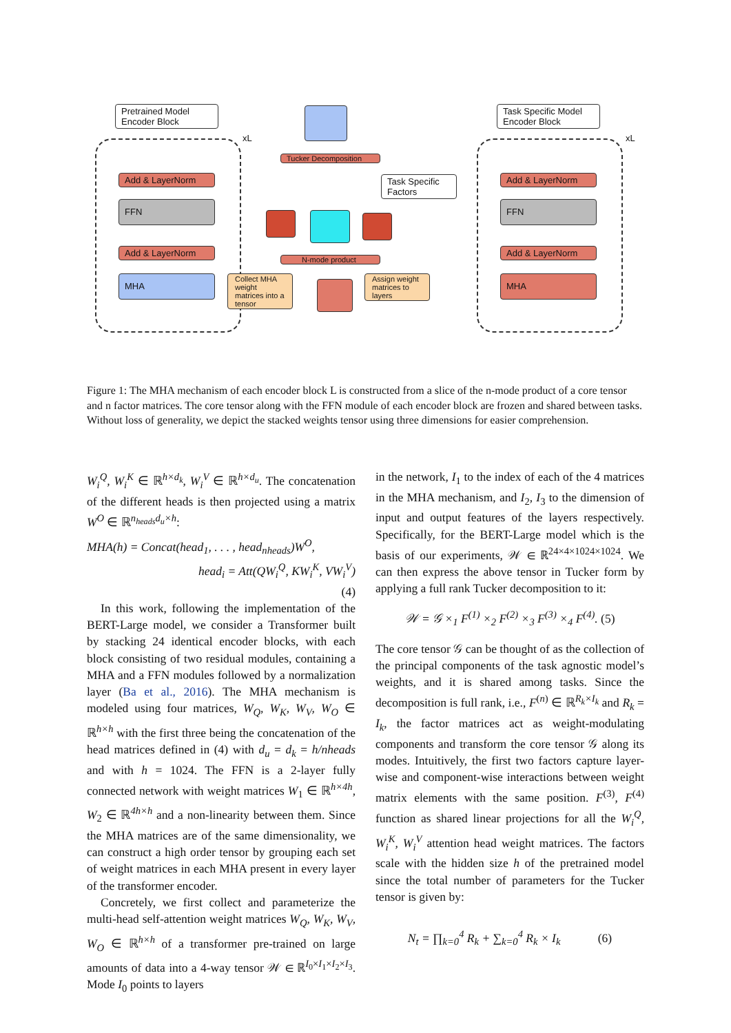Pretrained Model
Encoder Block
xL
Add & LayerNorm
FFN
Add & LayerNorm
MHA
Tucker Decomposition
Task Specific
Factors
N-mode product
Collect MHA weight matrices into a tensor
Assign weight matrices to layers
Task Specific Model
Encoder Block
xL
Add & LayerNorm
FFN
Add & LayerNorm
MHA
Figure 1: The MHA mechanism of each encoder block L is constructed from a slice of the n-mode product of a core tensor and n factor matrices. The core tensor along with the FFN module of each encoder block are frozen and shared between tasks. Without loss of generality, we depict the stacked weights tensor using three dimensions for easier comprehension.
W<sub>i</sub><sup>Q</sup>, W<sub>i</sub><sup>K</sup> ∈ ℝ<sup>h×d<sub>k</sub></sup>, W<sub>i</sub><sup>V</sup> ∈ ℝ<sup>h×d<sub>u</sub></sup>. The concatenation of the different heads is then projected using a matrix W<sup>O</sup> ∈ ℝ<sup>n<sub>heads</sub>d<sub>u</sub>×h</sup>:
MHA(h) = Concat(head<sub>1</sub>, . . . , head<sub>nheads</sub>)W<sup>O</sup>,
head<sub>i</sub> = Att(QW<sub>i</sub><sup>Q</sup>, KW<sub>i</sub><sup>K</sup>, VW<sub>i</sub><sup>V</sup>)
(4)
In this work, following the implementation of the BERT-Large model, we consider a Transformer built by stacking 24 identical encoder blocks, with each block consisting of two residual modules, containing a MHA and a FFN modules followed by a normalization layer (Ba et al., 2016). The MHA mechanism is modeled using four matrices, W<sub>Q</sub>, W<sub>K</sub>, W<sub>V</sub>, W<sub>O</sub> ∈ ℝ<sup>h×h</sup> with the first three being the concatenation of the head matrices defined in (4) with d<sub>u</sub> = d<sub>k</sub> = h/nheads and with h = 1024. The FFN is a 2-layer fully connected network with weight matrices W<sub>1</sub> ∈ ℝ<sup>h×4h</sup>, W<sub>2</sub> ∈ ℝ<sup>4h×h</sup> and a non-linearity between them. Since the MHA matrices are of the same dimensionality, we can construct a high order tensor by grouping each set of weight matrices in each MHA present in every layer of the transformer encoder.
Concretely, we first collect and parameterize the multi-head self-attention weight matrices W<sub>Q</sub>, W<sub>K</sub>, W<sub>V</sub>, W<sub>O</sub> ∈ ℝ<sup>h×h</sup> of a transformer pre-trained on large amounts of data into a 4-way tensor 𝒲 ∈ ℝ<sup>I<sub>0</sub>×I<sub>1</sub>×I<sub>2</sub>×I<sub>3</sub></sup>. Mode I<sub>0</sub> points to layers
in the network, I<sub>1</sub> to the index of each of the 4 matrices in the MHA mechanism, and I<sub>2</sub>, I<sub>3</sub> to the dimension of input and output features of the layers respectively. Specifically, for the BERT-Large model which is the basis of our experiments, 𝒲 ∈ ℝ<sup>24×4×1024×1024</sup>. We can then express the above tensor in Tucker form by applying a full rank Tucker decomposition to it:
𝒲 = 𝒢 ×<sub>1</sub> F<sup>(1)</sup> ×<sub>2</sub> F<sup>(2)</sup> ×<sub>3</sub> F<sup>(3)</sup> ×<sub>4</sub> F<sup>(4)</sup>. (5)
The core tensor 𝒢 can be thought of as the collection of the principal components of the task agnostic model’s weights, and it is shared among tasks. Since the decomposition is full rank, i.e., F<sup>(n)</sup> ∈ ℝ<sup>R<sub>k</sub>×I<sub>k</sub></sup> and R<sub>k</sub> = I<sub>k</sub>, the factor matrices act as weight-modulating components and transform the core tensor 𝒢 along its modes. Intuitively, the first two factors capture layer-wise and component-wise interactions between weight matrix elements with the same position. F<sup>(3)</sup>, F<sup>(4)</sup> function as shared linear projections for all the W<sub>i</sub><sup>Q</sup>, W<sub>i</sub><sup>K</sup>, W<sub>i</sub><sup>V</sup> attention head weight matrices. The factors scale with the hidden size h of the pretrained model since the total number of parameters for the Tucker tensor is given by:
N<sub>t</sub> = ∏<sub>k=0</sub><sup>4</sup> R<sub>k</sub> + ∑<sub>k=0</sub><sup>4</sup> R<sub>k</sub> × I<sub>k</sub> (6)